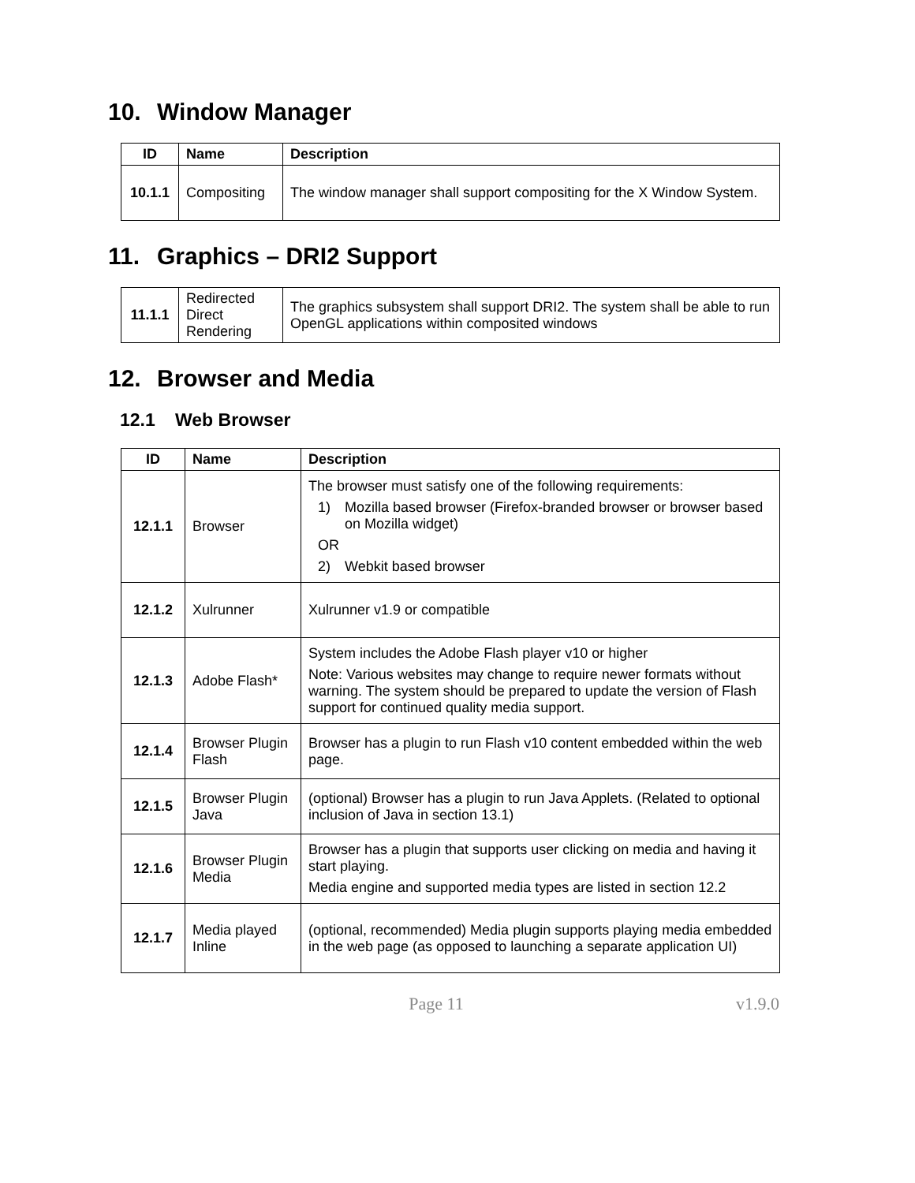10. Window Manager
| ID | Name | Description |
| --- | --- | --- |
| 10.1.1 | Compositing | The window manager shall support compositing for the X Window System. |
11. Graphics – DRI2 Support
| 11.1.1 | Redirected Direct Rendering | The graphics subsystem shall support DRI2. The system shall be able to run OpenGL applications within composited windows |
12. Browser and Media
12.1 Web Browser
| ID | Name | Description |
| --- | --- | --- |
| 12.1.1 | Browser | The browser must satisfy one of the following requirements: 1) Mozilla based browser (Firefox-branded browser or browser based on Mozilla widget) OR 2) Webkit based browser |
| 12.1.2 | Xulrunner | Xulrunner v1.9 or compatible |
| 12.1.3 | Adobe Flash* | System includes the Adobe Flash player v10 or higher Note: Various websites may change to require newer formats without warning. The system should be prepared to update the version of Flash support for continued quality media support. |
| 12.1.4 | Browser Plugin Flash | Browser has a plugin to run Flash v10 content embedded within the web page. |
| 12.1.5 | Browser Plugin Java | (optional) Browser has a plugin to run Java Applets. (Related to optional inclusion of Java in section 13.1) |
| 12.1.6 | Browser Plugin Media | Browser has a plugin that supports user clicking on media and having it start playing. Media engine and supported media types are listed in section 12.2 |
| 12.1.7 | Media played Inline | (optional, recommended) Media plugin supports playing media embedded in the web page (as opposed to launching a separate application UI) |
Page 11 v1.9.0